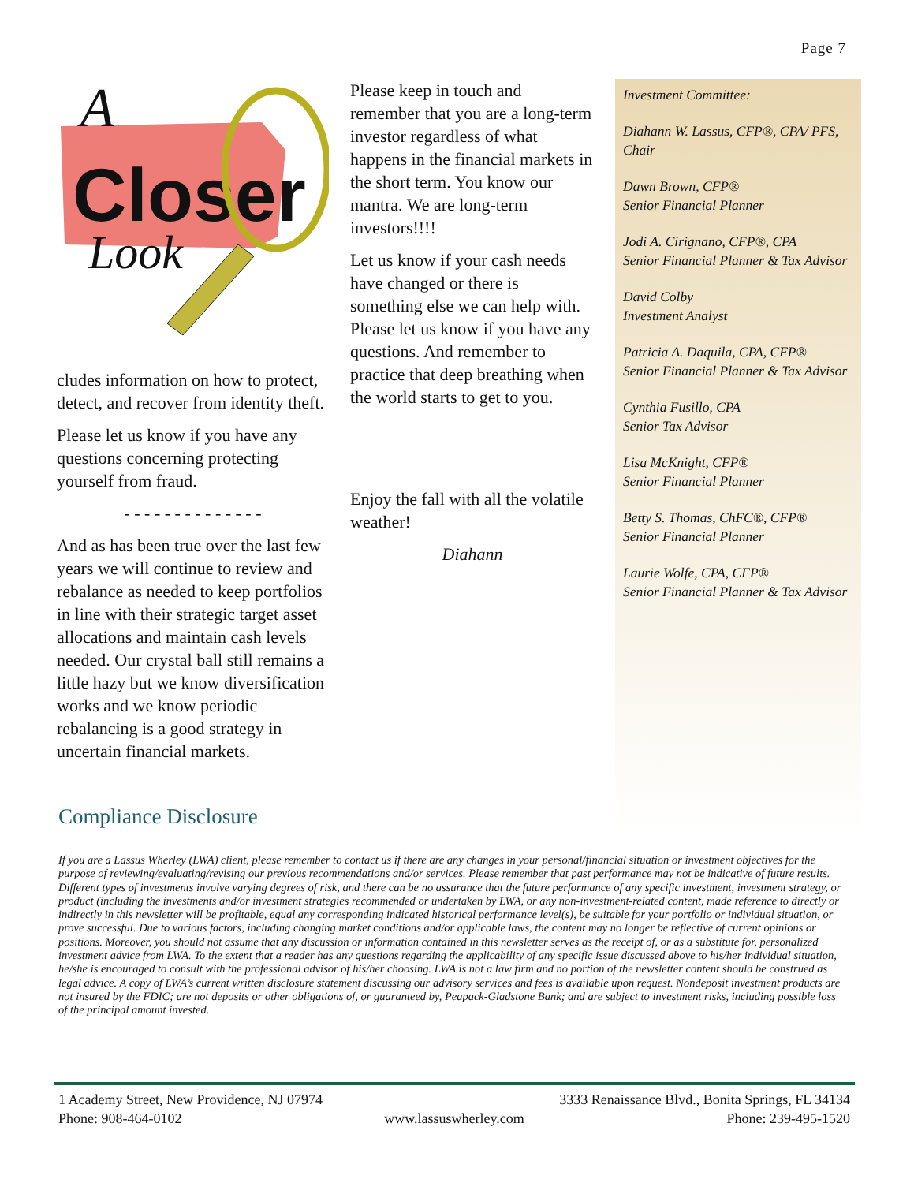Page 7
Closer
A
Look
cludes information on how to protect, detect, and recover from identity theft.
Please let us know if you have any questions concerning protecting yourself from fraud.
- - - - - - - - - - - - - -
And as has been true over the last few years we will continue to review and rebalance as needed to keep portfolios in line with their strategic target asset allocations and maintain cash levels needed. Our crystal ball still remains a little hazy but we know diversification works and we know periodic rebalancing is a good strategy in uncertain financial markets.
Please keep in touch and remember that you are a long-term investor regardless of what happens in the financial markets in the short term. You know our mantra. We are long-term investors!!!!
Let us know if your cash needs have changed or there is something else we can help with. Please let us know if you have any questions. And remember to practice that deep breathing when the world starts to get to you.
Enjoy the fall with all the volatile weather!
Diahann
Investment Committee:
Diahann W. Lassus, CFP®, CPA/ PFS, Chair
Dawn Brown, CFP®
Senior Financial Planner
Jodi A. Cirignano, CFP®, CPA
Senior Financial Planner & Tax Advisor
David Colby
Investment Analyst
Patricia A. Daquila, CPA, CFP®
Senior Financial Planner & Tax Advisor
Cynthia Fusillo, CPA
Senior Tax Advisor
Lisa McKnight, CFP®
Senior Financial Planner
Betty S. Thomas, ChFC®, CFP®
Senior Financial Planner
Laurie Wolfe, CPA, CFP®
Senior Financial Planner & Tax Advisor
Compliance Disclosure
If you are a Lassus Wherley (LWA) client, please remember to contact us if there are any changes in your personal/financial situation or investment objectives for the purpose of reviewing/evaluating/revising our previous recommendations and/or services. Please remember that past performance may not be indicative of future results. Different types of investments involve varying degrees of risk, and there can be no assurance that the future performance of any specific investment, investment strategy, or product (including the investments and/or investment strategies recommended or undertaken by LWA, or any non-investment-related content, made reference to directly or indirectly in this newsletter will be profitable, equal any corresponding indicated historical performance level(s), be suitable for your portfolio or individual situation, or prove successful. Due to various factors, including changing market conditions and/or applicable laws, the content may no longer be reflective of current opinions or positions. Moreover, you should not assume that any discussion or information contained in this newsletter serves as the receipt of, or as a substitute for, personalized investment advice from LWA. To the extent that a reader has any questions regarding the applicability of any specific issue discussed above to his/her individual situation, he/she is encouraged to consult with the professional advisor of his/her choosing. LWA is not a law firm and no portion of the newsletter content should be construed as legal advice. A copy of LWA’s current written disclosure statement discussing our advisory services and fees is available upon request. Nondeposit investment products are not insured by the FDIC; are not deposits or other obligations of, or guaranteed by, Peapack-Gladstone Bank; and are subject to investment risks, including possible loss of the principal amount invested.
1 Academy Street, New Providence, NJ 07974 3333 Renaissance Blvd., Bonita Springs, FL 34134
Phone: 908-464-0102 www.lassuswherley.com Phone: 239-495-1520